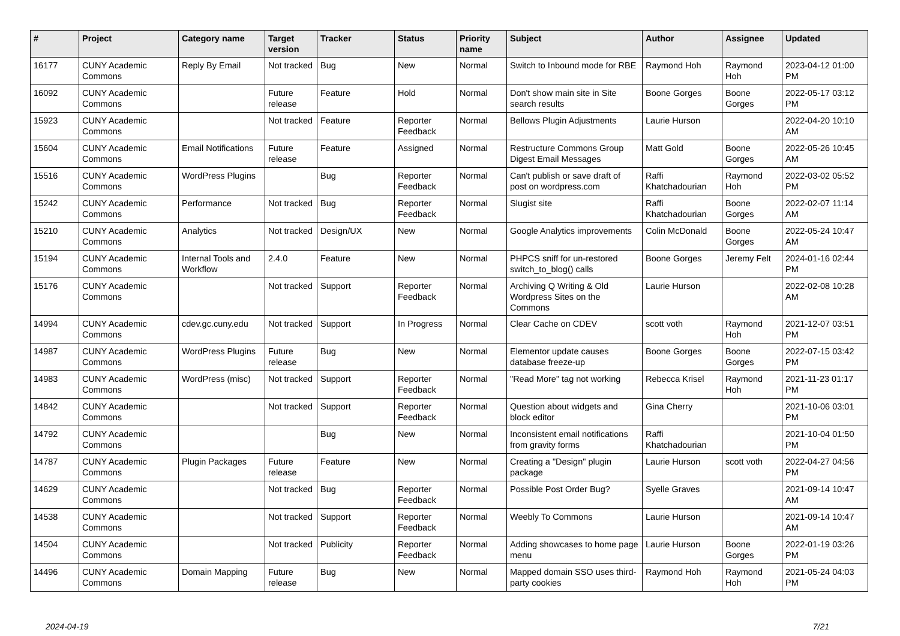| # | Project | Category name | Target version | Tracker | Status | Priority name | Subject | Author | Assignee | Updated |
| --- | --- | --- | --- | --- | --- | --- | --- | --- | --- | --- |
| 16177 | CUNY Academic Commons | Reply By Email | Not tracked | Bug | New | Normal | Switch to Inbound mode for RBE | Raymond Hoh | Raymond Hoh | 2023-04-12 01:00 PM |
| 16092 | CUNY Academic Commons | | Future release | Feature | Hold | Normal | Don't show main site in Site search results | Boone Gorges | Boone Gorges | 2022-05-17 03:12 PM |
| 15923 | CUNY Academic Commons | | Not tracked | Feature | Reporter Feedback | Normal | Bellows Plugin Adjustments | Laurie Hurson | | 2022-04-20 10:10 AM |
| 15604 | CUNY Academic Commons | Email Notifications | Future release | Feature | Assigned | Normal | Restructure Commons Group Digest Email Messages | Matt Gold | Boone Gorges | 2022-05-26 10:45 AM |
| 15516 | CUNY Academic Commons | WordPress Plugins | | Bug | Reporter Feedback | Normal | Can't publish or save draft of post on wordpress.com | Raffi Khatchadourian | Raymond Hoh | 2022-03-02 05:52 PM |
| 15242 | CUNY Academic Commons | Performance | Not tracked | Bug | Reporter Feedback | Normal | Slugist site | Raffi Khatchadourian | Boone Gorges | 2022-02-07 11:14 AM |
| 15210 | CUNY Academic Commons | Analytics | Not tracked | Design/UX | New | Normal | Google Analytics improvements | Colin McDonald | Boone Gorges | 2022-05-24 10:47 AM |
| 15194 | CUNY Academic Commons | Internal Tools and Workflow | 2.4.0 | Feature | New | Normal | PHPCS sniff for un-restored switch_to_blog() calls | Boone Gorges | Jeremy Felt | 2024-01-16 02:44 PM |
| 15176 | CUNY Academic Commons | | Not tracked | Support | Reporter Feedback | Normal | Archiving Q Writing & Old Wordpress Sites on the Commons | Laurie Hurson | | 2022-02-08 10:28 AM |
| 14994 | CUNY Academic Commons | cdev.gc.cuny.edu | Not tracked | Support | In Progress | Normal | Clear Cache on CDEV | scott voth | Raymond Hoh | 2021-12-07 03:51 PM |
| 14987 | CUNY Academic Commons | WordPress Plugins | Future release | Bug | New | Normal | Elementor update causes database freeze-up | Boone Gorges | Boone Gorges | 2022-07-15 03:42 PM |
| 14983 | CUNY Academic Commons | WordPress (misc) | Not tracked | Support | Reporter Feedback | Normal | "Read More" tag not working | Rebecca Krisel | Raymond Hoh | 2021-11-23 01:17 PM |
| 14842 | CUNY Academic Commons | | Not tracked | Support | Reporter Feedback | Normal | Question about widgets and block editor | Gina Cherry | | 2021-10-06 03:01 PM |
| 14792 | CUNY Academic Commons | | | Bug | New | Normal | Inconsistent email notifications from gravity forms | Raffi Khatchadourian | | 2021-10-04 01:50 PM |
| 14787 | CUNY Academic Commons | Plugin Packages | Future release | Feature | New | Normal | Creating a "Design" plugin package | Laurie Hurson | scott voth | 2022-04-27 04:56 PM |
| 14629 | CUNY Academic Commons | | Not tracked | Bug | Reporter Feedback | Normal | Possible Post Order Bug? | Syelle Graves | | 2021-09-14 10:47 AM |
| 14538 | CUNY Academic Commons | | Not tracked | Support | Reporter Feedback | Normal | Weebly To Commons | Laurie Hurson | | 2021-09-14 10:47 AM |
| 14504 | CUNY Academic Commons | | Not tracked | Publicity | Reporter Feedback | Normal | Adding showcases to home page menu | Laurie Hurson | Boone Gorges | 2022-01-19 03:26 PM |
| 14496 | CUNY Academic Commons | Domain Mapping | Future release | Bug | New | Normal | Mapped domain SSO uses third-party cookies | Raymond Hoh | Raymond Hoh | 2021-05-24 04:03 PM |
2024-04-19 7/21